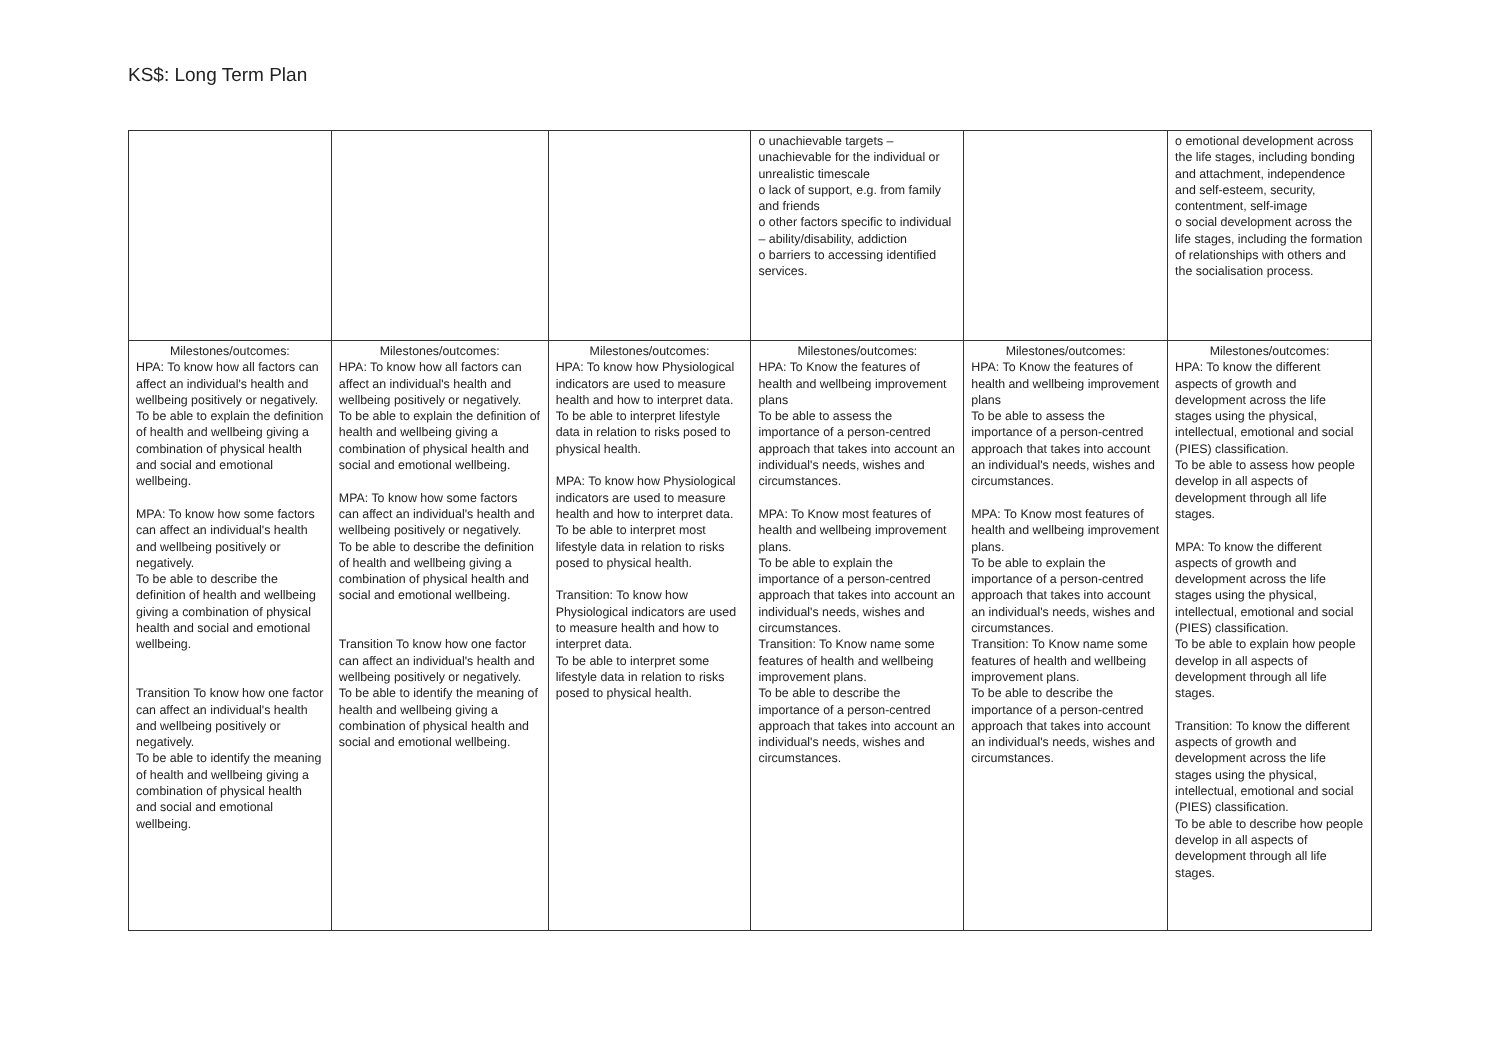KS$: Long Term Plan
| | | | o unachievable targets – unachievable for the individual or unrealistic timescale o lack of support, e.g. from family and friends o other factors specific to individual – ability/disability, addiction o barriers to accessing identified services. | | o emotional development across the life stages, including bonding and attachment, independence and self-esteem, security, contentment, self-image o social development across the life stages, including the formation of relationships with others and the socialisation process. |
| Milestones/outcomes: HPA: To know how all factors can affect an individual's health and wellbeing positively or negatively. To be able to explain the definition of health and wellbeing giving a combination of physical health and social and emotional wellbeing. MPA: To know how some factors can affect an individual's health and wellbeing positively or negatively. To be able to describe the definition of health and wellbeing giving a combination of physical health and social and emotional wellbeing. Transition To know how one factor can affect an individual's health and wellbeing positively or negatively. To be able to identify the meaning of health and wellbeing giving a combination of physical health and social and emotional wellbeing. | Milestones/outcomes: HPA: To know how all factors can affect an individual's health and wellbeing positively or negatively. To be able to explain the definition of health and wellbeing giving a combination of physical health and social and emotional wellbeing. MPA: To know how some factors can affect an individual's health and wellbeing positively or negatively. To be able to describe the definition of health and wellbeing giving a combination of physical health and social and emotional wellbeing. Transition To know how one factor can affect an individual's health and wellbeing positively or negatively. To be able to identify the meaning of health and wellbeing giving a combination of physical health and social and emotional wellbeing. | Milestones/outcomes: HPA: To know how Physiological indicators are used to measure health and how to interpret data. To be able to interpret lifestyle data in relation to risks posed to physical health. MPA: To know how Physiological indicators are used to measure health and how to interpret data. To be able to interpret most lifestyle data in relation to risks posed to physical health. Transition: To know how Physiological indicators are used to measure health and how to interpret data. To be able to interpret some lifestyle data in relation to risks posed to physical health. | Milestones/outcomes: HPA: To Know the features of health and wellbeing improvement plans To be able to assess the importance of a person-centred approach that takes into account an individual's needs, wishes and circumstances. MPA: To Know most features of health and wellbeing improvement plans. To be able to explain the importance of a person-centred approach that takes into account an individual's needs, wishes and circumstances. Transition: To Know name some features of health and wellbeing improvement plans. To be able to describe the importance of a person-centred approach that takes into account an individual's needs, wishes and circumstances. | Milestones/outcomes: HPA: To Know the features of health and wellbeing improvement plans To be able to assess the importance of a person-centred approach that takes into account an individual's needs, wishes and circumstances. MPA: To Know most features of health and wellbeing improvement plans. To be able to explain the importance of a person-centred approach that takes into account an individual's needs, wishes and circumstances. Transition: To Know name some features of health and wellbeing improvement plans. To be able to describe the importance of a person-centred approach that takes into account an individual's needs, wishes and circumstances. | Milestones/outcomes: HPA: To know the different aspects of growth and development across the life stages using the physical, intellectual, emotional and social (PIES) classification. To be able to assess how people develop in all aspects of development through all life stages. MPA: To know the different aspects of growth and development across the life stages using the physical, intellectual, emotional and social (PIES) classification. To be able to explain how people develop in all aspects of development through all life stages. Transition: To know the different aspects of growth and development across the life stages using the physical, intellectual, emotional and social (PIES) classification. To be able to describe how people develop in all aspects of development through all life stages. |